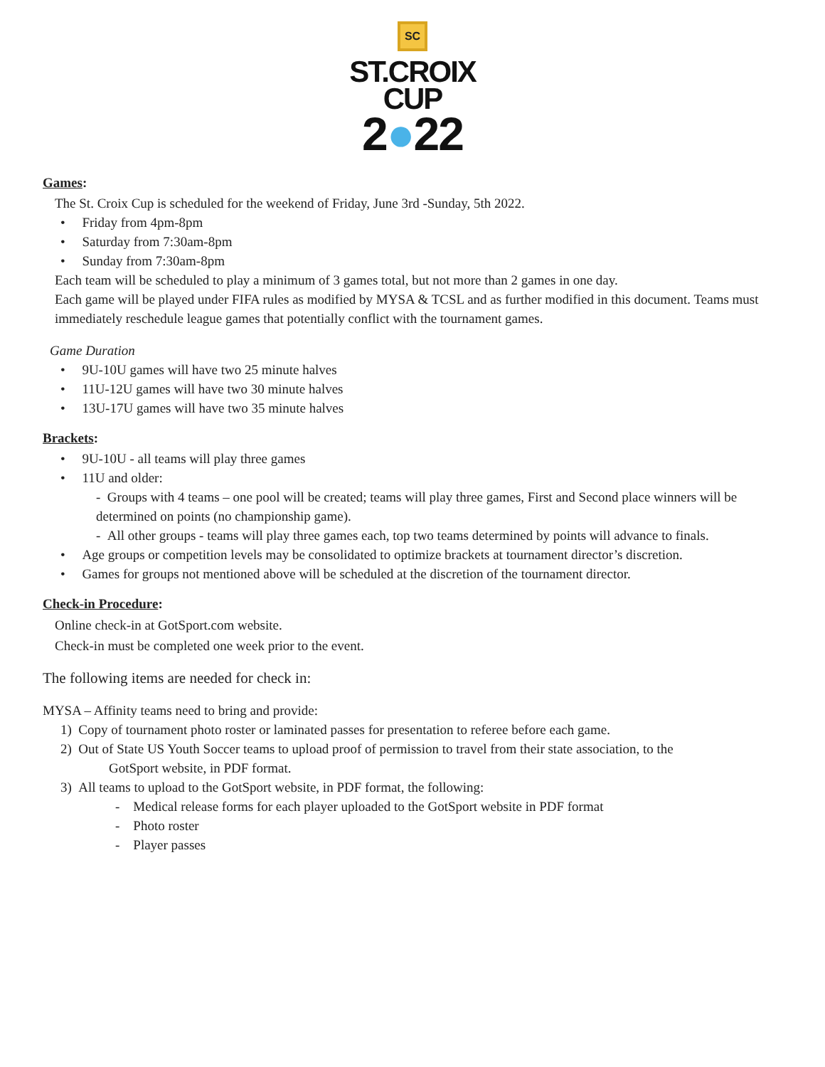SC
ST.CROIX
CUP
2●22
Games:
The St. Croix Cup is scheduled for the weekend of Friday, June 3rd -Sunday, 5th 2022.
• Friday from 4pm-8pm
• Saturday from 7:30am-8pm
• Sunday from 7:30am-8pm
Each team will be scheduled to play a minimum of 3 games total, but not more than 2 games in one day.
Each game will be played under FIFA rules as modified by MYSA & TCSL and as further modified in this document. Teams must immediately reschedule league games that potentially conflict with the tournament games.
Game Duration
• 9U-10U games will have two 25 minute halves
• 11U-12U games will have two 30 minute halves
• 13U-17U games will have two 35 minute halves
Brackets:
• 9U-10U - all teams will play three games
• 11U and older:
- Groups with 4 teams – one pool will be created; teams will play three games, First and Second place winners will be determined on points (no championship game).
- All other groups - teams will play three games each, top two teams determined by points will advance to finals.
• Age groups or competition levels may be consolidated to optimize brackets at tournament director’s discretion.
• Games for groups not mentioned above will be scheduled at the discretion of the tournament director.
Check-in Procedure:
Online check-in at GotSport.com website.
Check-in must be completed one week prior to the event.
The following items are needed for check in:
MYSA – Affinity teams need to bring and provide:
1) Copy of tournament photo roster or laminated passes for presentation to referee before each game.
2) Out of State US Youth Soccer teams to upload proof of permission to travel from their state association, to the
GotSport website, in PDF format.
3) All teams to upload to the GotSport website, in PDF format, the following:
- Medical release forms for each player uploaded to the GotSport website in PDF format
- Photo roster
- Player passes